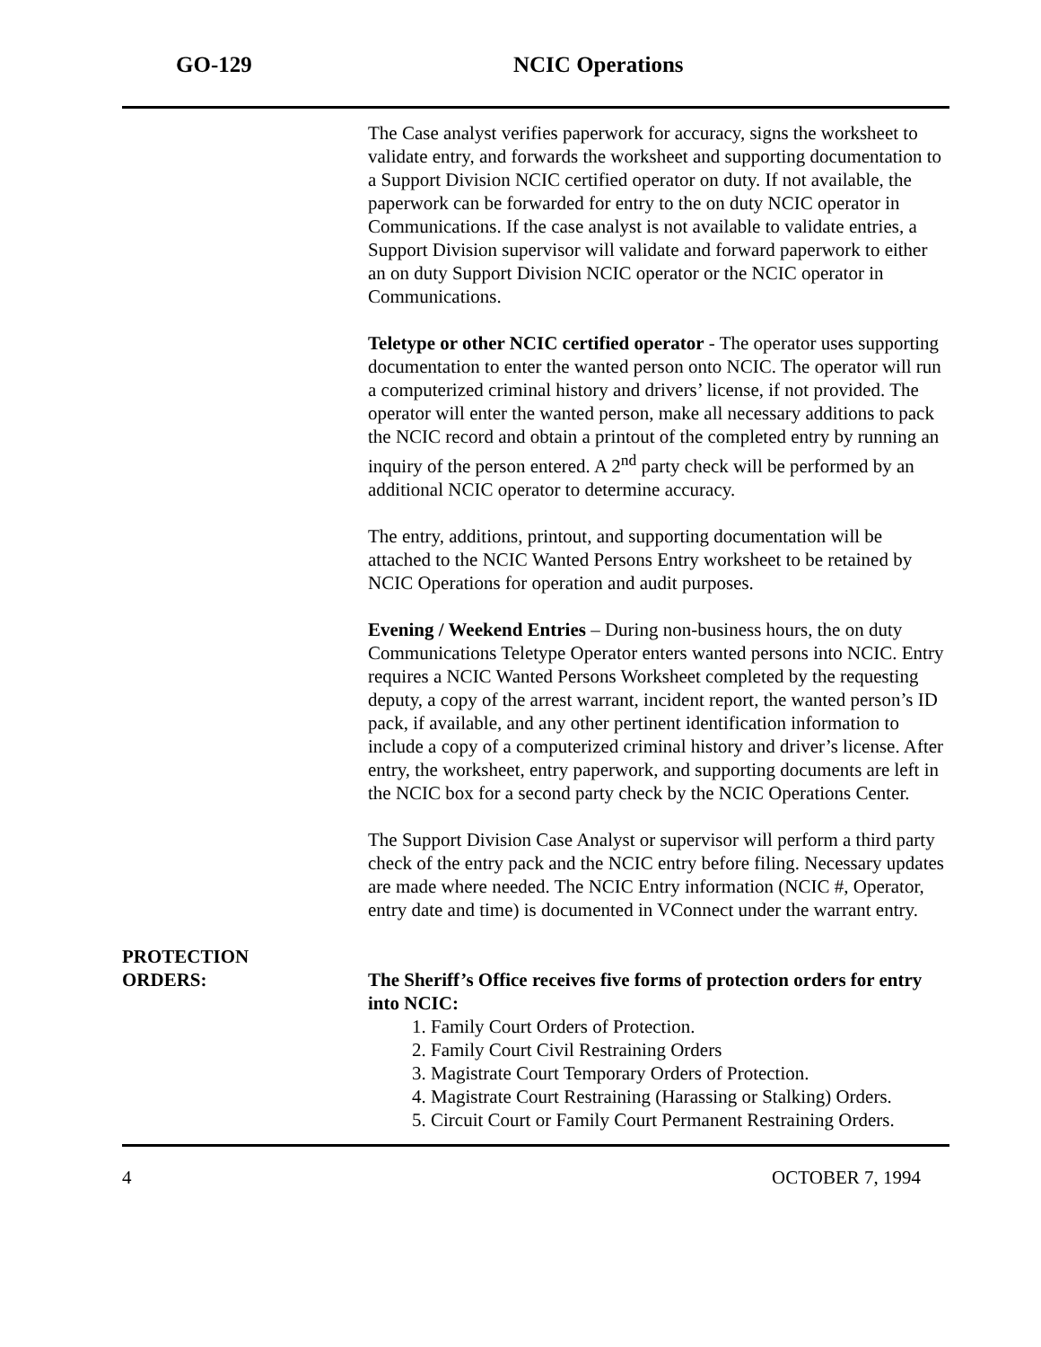GO-129 NCIC Operations
The Case analyst verifies paperwork for accuracy, signs the worksheet to validate entry, and forwards the worksheet and supporting documentation to a Support Division NCIC certified operator on duty. If not available, the paperwork can be forwarded for entry to the on duty NCIC operator in Communications. If the case analyst is not available to validate entries, a Support Division supervisor will validate and forward paperwork to either an on duty Support Division NCIC operator or the NCIC operator in Communications.
Teletype or other NCIC certified operator - The operator uses supporting documentation to enter the wanted person onto NCIC. The operator will run a computerized criminal history and drivers’ license, if not provided. The operator will enter the wanted person, make all necessary additions to pack the NCIC record and obtain a printout of the completed entry by running an inquiry of the person entered. A 2<sup>nd</sup> party check will be performed by an additional NCIC operator to determine accuracy.
The entry, additions, printout, and supporting documentation will be attached to the NCIC Wanted Persons Entry worksheet to be retained by NCIC Operations for operation and audit purposes.
Evening / Weekend Entries – During non-business hours, the on duty Communications Teletype Operator enters wanted persons into NCIC. Entry requires a NCIC Wanted Persons Worksheet completed by the requesting deputy, a copy of the arrest warrant, incident report, the wanted person’s ID pack, if available, and any other pertinent identification information to include a copy of a computerized criminal history and driver’s license. After entry, the worksheet, entry paperwork, and supporting documents are left in the NCIC box for a second party check by the NCIC Operations Center.
The Support Division Case Analyst or supervisor will perform a third party check of the entry pack and the NCIC entry before filing. Necessary updates are made where needed. The NCIC Entry information (NCIC #, Operator, entry date and time) is documented in VConnect under the warrant entry.
PROTECTION
ORDERS:
The Sheriff’s Office receives five forms of protection orders for entry into NCIC:
1. Family Court Orders of Protection.
2. Family Court Civil Restraining Orders
3. Magistrate Court Temporary Orders of Protection.
4. Magistrate Court Restraining (Harassing or Stalking) Orders.
5. Circuit Court or Family Court Permanent Restraining Orders.
4 OCTOBER 7, 1994